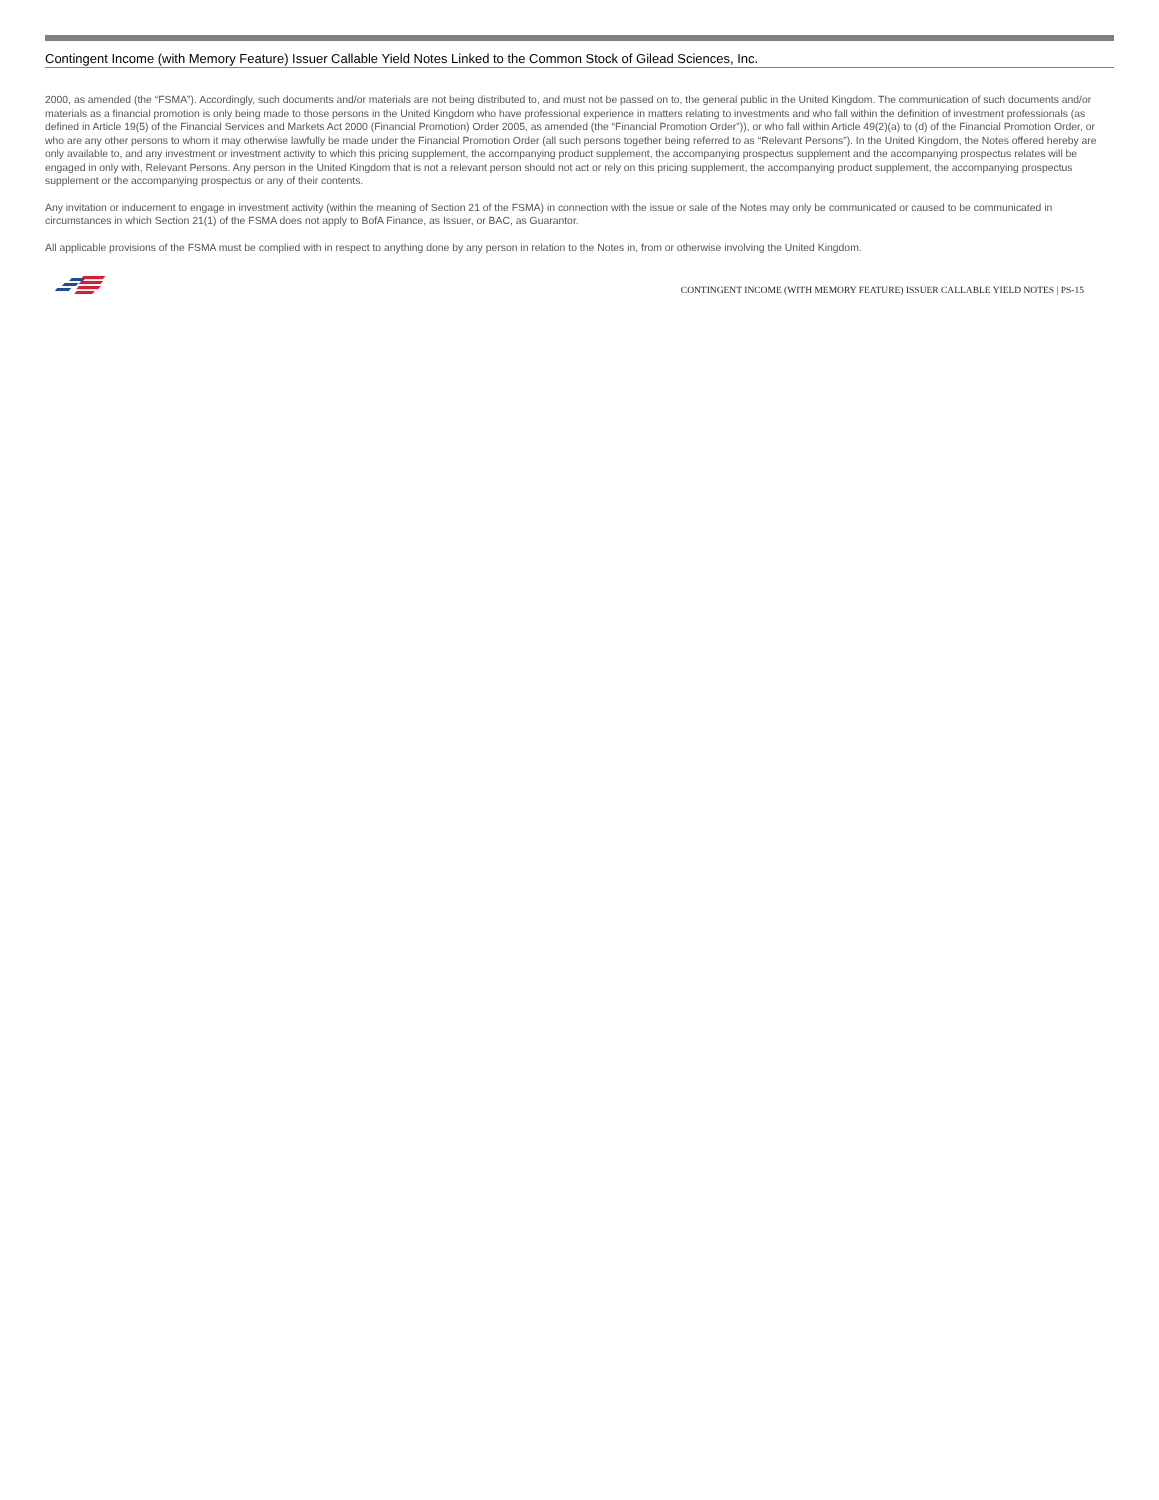Contingent Income (with Memory Feature) Issuer Callable Yield Notes Linked to the Common Stock of Gilead Sciences, Inc.
2000, as amended (the “FSMA”). Accordingly, such documents and/or materials are not being distributed to, and must not be passed on to, the general public in the United Kingdom. The communication of such documents and/or materials as a financial promotion is only being made to those persons in the United Kingdom who have professional experience in matters relating to investments and who fall within the definition of investment professionals (as defined in Article 19(5) of the Financial Services and Markets Act 2000 (Financial Promotion) Order 2005, as amended (the “Financial Promotion Order”)), or who fall within Article 49(2)(a) to (d) of the Financial Promotion Order, or who are any other persons to whom it may otherwise lawfully be made under the Financial Promotion Order (all such persons together being referred to as “Relevant Persons”). In the United Kingdom, the Notes offered hereby are only available to, and any investment or investment activity to which this pricing supplement, the accompanying product supplement, the accompanying prospectus supplement and the accompanying prospectus relates will be engaged in only with, Relevant Persons. Any person in the United Kingdom that is not a relevant person should not act or rely on this pricing supplement, the accompanying product supplement, the accompanying prospectus supplement or the accompanying prospectus or any of their contents.
Any invitation or inducement to engage in investment activity (within the meaning of Section 21 of the FSMA) in connection with the issue or sale of the Notes may only be communicated or caused to be communicated in circumstances in which Section 21(1) of the FSMA does not apply to BofA Finance, as Issuer, or BAC, as Guarantor.
All applicable provisions of the FSMA must be complied with in respect to anything done by any person in relation to the Notes in, from or otherwise involving the United Kingdom.
CONTINGENT INCOME (WITH MEMORY FEATURE) ISSUER CALLABLE YIELD NOTES | PS-15